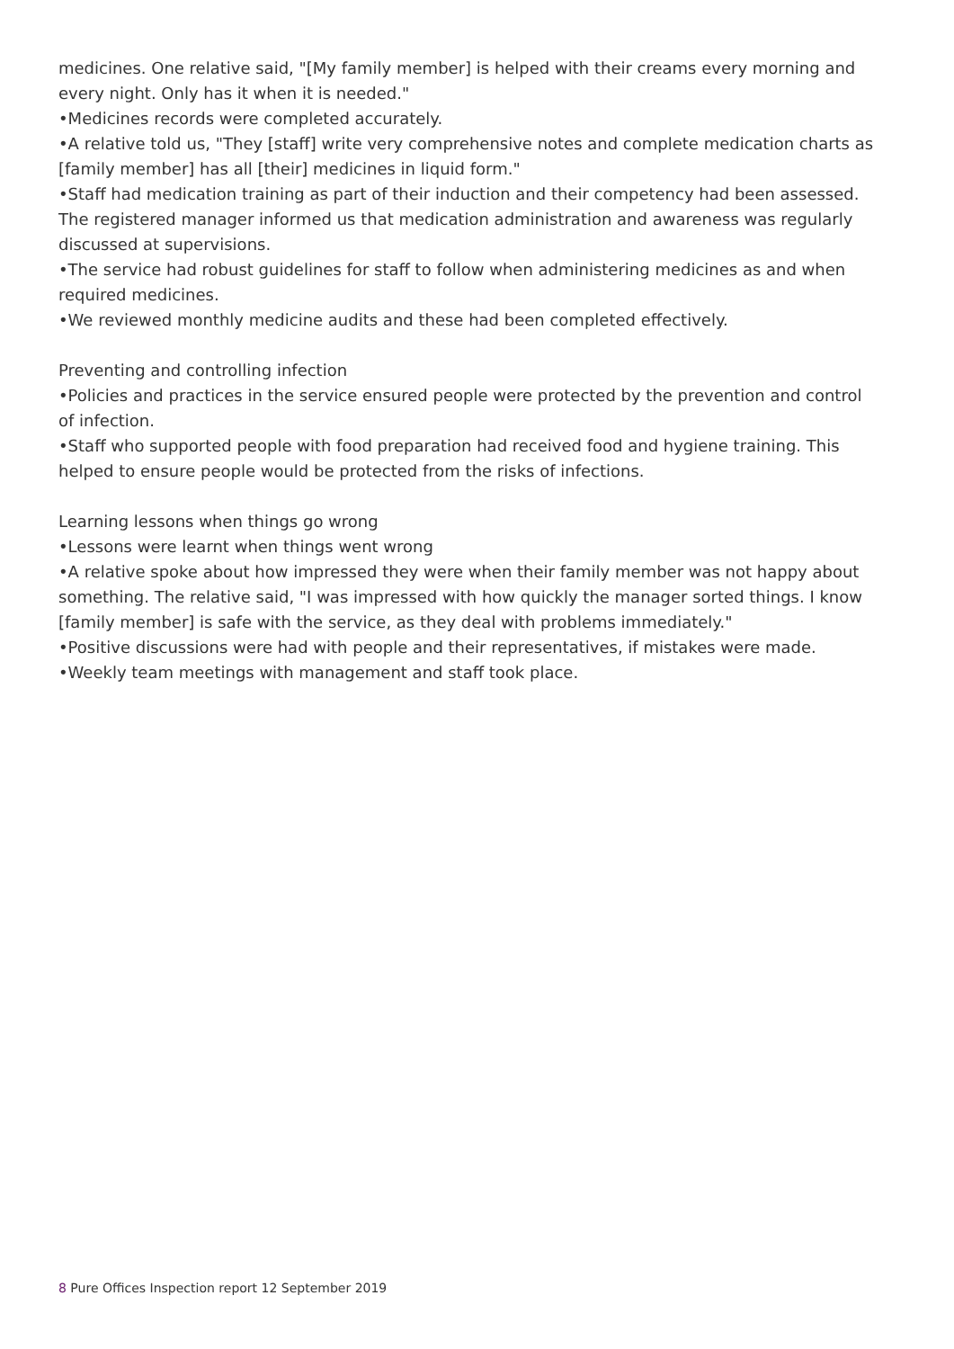medicines. One relative said, "[My family member] is helped with their creams every morning and every night. Only has it when it is needed."
•Medicines records were completed accurately.
•A relative told us, "They [staff] write very comprehensive notes and complete medication charts as [family member] has all [their] medicines in liquid form."
•Staff had medication training as part of their induction and their competency had been assessed. The registered manager informed us that medication administration and awareness was regularly discussed at supervisions.
•The service had robust guidelines for staff to follow when administering medicines as and when required medicines.
•We reviewed monthly medicine audits and these had been completed effectively.
Preventing and controlling infection
•Policies and practices in the service ensured people were protected by the prevention and control of infection.
•Staff who supported people with food preparation had received food and hygiene training. This helped to ensure people would be protected from the risks of infections.
Learning lessons when things go wrong
•Lessons were learnt when things went wrong
•A relative spoke about how impressed they were when their family member was not happy about something. The relative said, "I was impressed with how quickly the manager sorted things. I know [family member] is safe with the service, as they deal with problems immediately."
•Positive discussions were had with people and their representatives, if mistakes were made.
•Weekly team meetings with management and staff took place.
8 Pure Offices Inspection report 12 September 2019